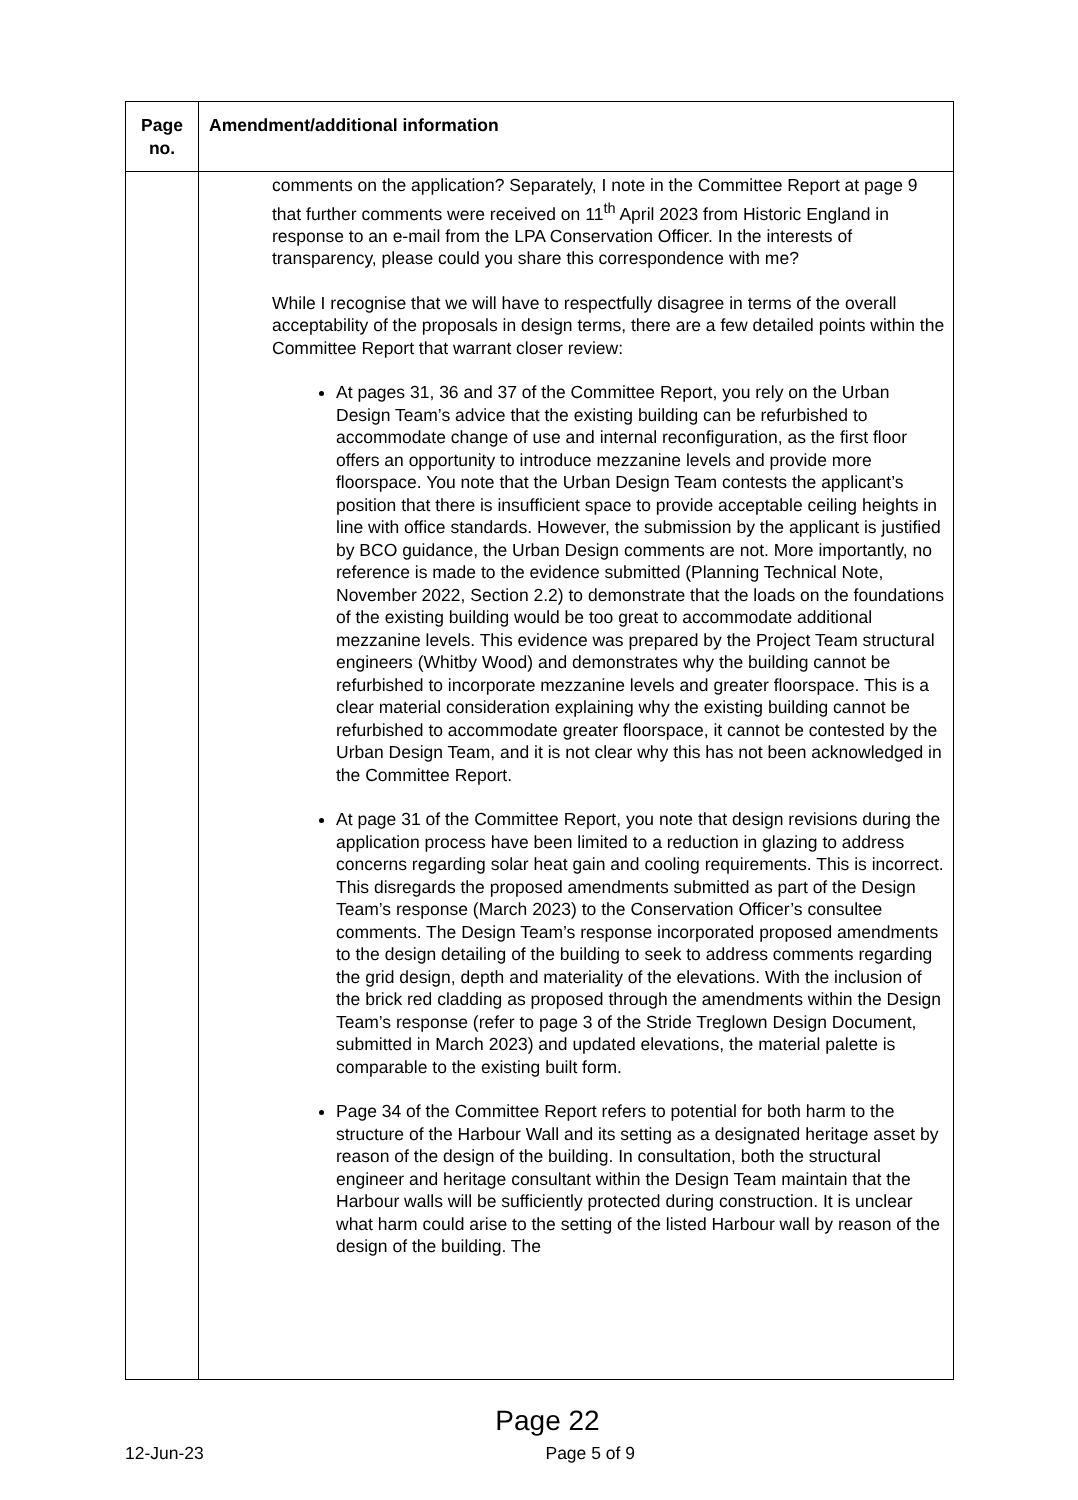| Page no. | Amendment/additional information |
| --- | --- |
| | comments on the application? Separately, I note in the Committee Report at page 9 that further comments were received on 11<sup>th</sup> April 2023 from Historic England in response to an e-mail from the LPA Conservation Officer. In the interests of transparency, please could you share this correspondence with me? While I recognise that we will have to respectfully disagree in terms of the overall acceptability of the proposals in design terms, there are a few detailed points within the Committee Report that warrant closer review: At pages 31, 36 and 37 of the Committee Report, you rely on the Urban Design Team’s advice that the existing building can be refurbished to accommodate change of use and internal reconfiguration, as the first floor offers an opportunity to introduce mezzanine levels and provide more floorspace. You note that the Urban Design Team contests the applicant’s position that there is insufficient space to provide acceptable ceiling heights in line with office standards. However, the submission by the applicant is justified by BCO guidance, the Urban Design comments are not. More importantly, no reference is made to the evidence submitted (Planning Technical Note, November 2022, Section 2.2) to demonstrate that the loads on the foundations of the existing building would be too great to accommodate additional mezzanine levels. This evidence was prepared by the Project Team structural engineers (Whitby Wood) and demonstrates why the building cannot be refurbished to incorporate mezzanine levels and greater floorspace. This is a clear material consideration explaining why the existing building cannot be refurbished to accommodate greater floorspace, it cannot be contested by the Urban Design Team, and it is not clear why this has not been acknowledged in the Committee Report. At page 31 of the Committee Report, you note that design revisions during the application process have been limited to a reduction in glazing to address concerns regarding solar heat gain and cooling requirements. This is incorrect. This disregards the proposed amendments submitted as part of the Design Team’s response (March 2023) to the Conservation Officer’s consultee comments. The Design Team’s response incorporated proposed amendments to the design detailing of the building to seek to address comments regarding the grid design, depth and materiality of the elevations. With the inclusion of the brick red cladding as proposed through the amendments within the Design Team’s response (refer to page 3 of the Stride Treglown Design Document, submitted in March 2023) and updated elevations, the material palette is comparable to the existing built form. Page 34 of the Committee Report refers to potential for both harm to the structure of the Harbour Wall and its setting as a designated heritage asset by reason of the design of the building. In consultation, both the structural engineer and heritage consultant within the Design Team maintain that the Harbour walls will be sufficiently protected during construction. It is unclear what harm could arise to the setting of the listed Harbour wall by reason of the design of the building. The |
Page 22
12-Jun-23 Page 5 of 9